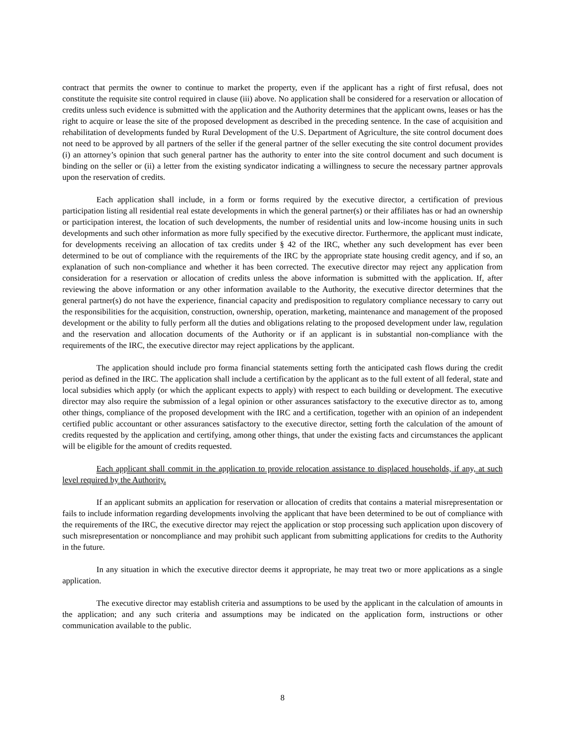contract that permits the owner to continue to market the property, even if the applicant has a right of first refusal, does not constitute the requisite site control required in clause (iii) above. No application shall be considered for a reservation or allocation of credits unless such evidence is submitted with the application and the Authority determines that the applicant owns, leases or has the right to acquire or lease the site of the proposed development as described in the preceding sentence. In the case of acquisition and rehabilitation of developments funded by Rural Development of the U.S. Department of Agriculture, the site control document does not need to be approved by all partners of the seller if the general partner of the seller executing the site control document provides (i) an attorney’s opinion that such general partner has the authority to enter into the site control document and such document is binding on the seller or (ii) a letter from the existing syndicator indicating a willingness to secure the necessary partner approvals upon the reservation of credits.
Each application shall include, in a form or forms required by the executive director, a certification of previous participation listing all residential real estate developments in which the general partner(s) or their affiliates has or had an ownership or participation interest, the location of such developments, the number of residential units and low-income housing units in such developments and such other information as more fully specified by the executive director. Furthermore, the applicant must indicate, for developments receiving an allocation of tax credits under § 42 of the IRC, whether any such development has ever been determined to be out of compliance with the requirements of the IRC by the appropriate state housing credit agency, and if so, an explanation of such non-compliance and whether it has been corrected. The executive director may reject any application from consideration for a reservation or allocation of credits unless the above information is submitted with the application. If, after reviewing the above information or any other information available to the Authority, the executive director determines that the general partner(s) do not have the experience, financial capacity and predisposition to regulatory compliance necessary to carry out the responsibilities for the acquisition, construction, ownership, operation, marketing, maintenance and management of the proposed development or the ability to fully perform all the duties and obligations relating to the proposed development under law, regulation and the reservation and allocation documents of the Authority or if an applicant is in substantial non-compliance with the requirements of the IRC, the executive director may reject applications by the applicant.
The application should include pro forma financial statements setting forth the anticipated cash flows during the credit period as defined in the IRC. The application shall include a certification by the applicant as to the full extent of all federal, state and local subsidies which apply (or which the applicant expects to apply) with respect to each building or development. The executive director may also require the submission of a legal opinion or other assurances satisfactory to the executive director as to, among other things, compliance of the proposed development with the IRC and a certification, together with an opinion of an independent certified public accountant or other assurances satisfactory to the executive director, setting forth the calculation of the amount of credits requested by the application and certifying, among other things, that under the existing facts and circumstances the applicant will be eligible for the amount of credits requested.
Each applicant shall commit in the application to provide relocation assistance to displaced households, if any, at such level required by the Authority.
If an applicant submits an application for reservation or allocation of credits that contains a material misrepresentation or fails to include information regarding developments involving the applicant that have been determined to be out of compliance with the requirements of the IRC, the executive director may reject the application or stop processing such application upon discovery of such misrepresentation or noncompliance and may prohibit such applicant from submitting applications for credits to the Authority in the future.
In any situation in which the executive director deems it appropriate, he may treat two or more applications as a single application.
The executive director may establish criteria and assumptions to be used by the applicant in the calculation of amounts in the application; and any such criteria and assumptions may be indicated on the application form, instructions or other communication available to the public.
8